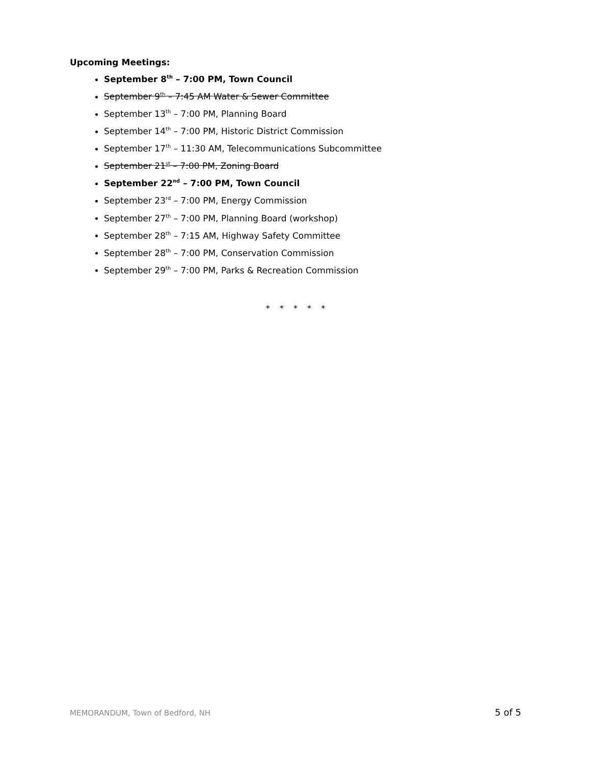Upcoming Meetings:
September 8<sup>th</sup> – 7:00 PM, Town Council
September 9<sup>th</sup> – 7:45 AM Water & Sewer Committee
September 13<sup>th</sup> – 7:00 PM, Planning Board
September 14<sup>th</sup> – 7:00 PM, Historic District Commission
September 17<sup>th</sup> – 11:30 AM, Telecommunications Subcommittee
September 21<sup>st</sup> – 7:00 PM, Zoning Board
September 22<sup>nd</sup> – 7:00 PM, Town Council
September 23<sup>rd</sup> – 7:00 PM, Energy Commission
September 27<sup>th</sup> – 7:00 PM, Planning Board (workshop)
September 28<sup>th</sup> – 7:15 AM, Highway Safety Committee
September 28<sup>th</sup> – 7:00 PM, Conservation Commission
September 29<sup>th</sup> – 7:00 PM, Parks & Recreation Commission
* * * * *
MEMORANDUM, Town of Bedford, NH 5 of 5